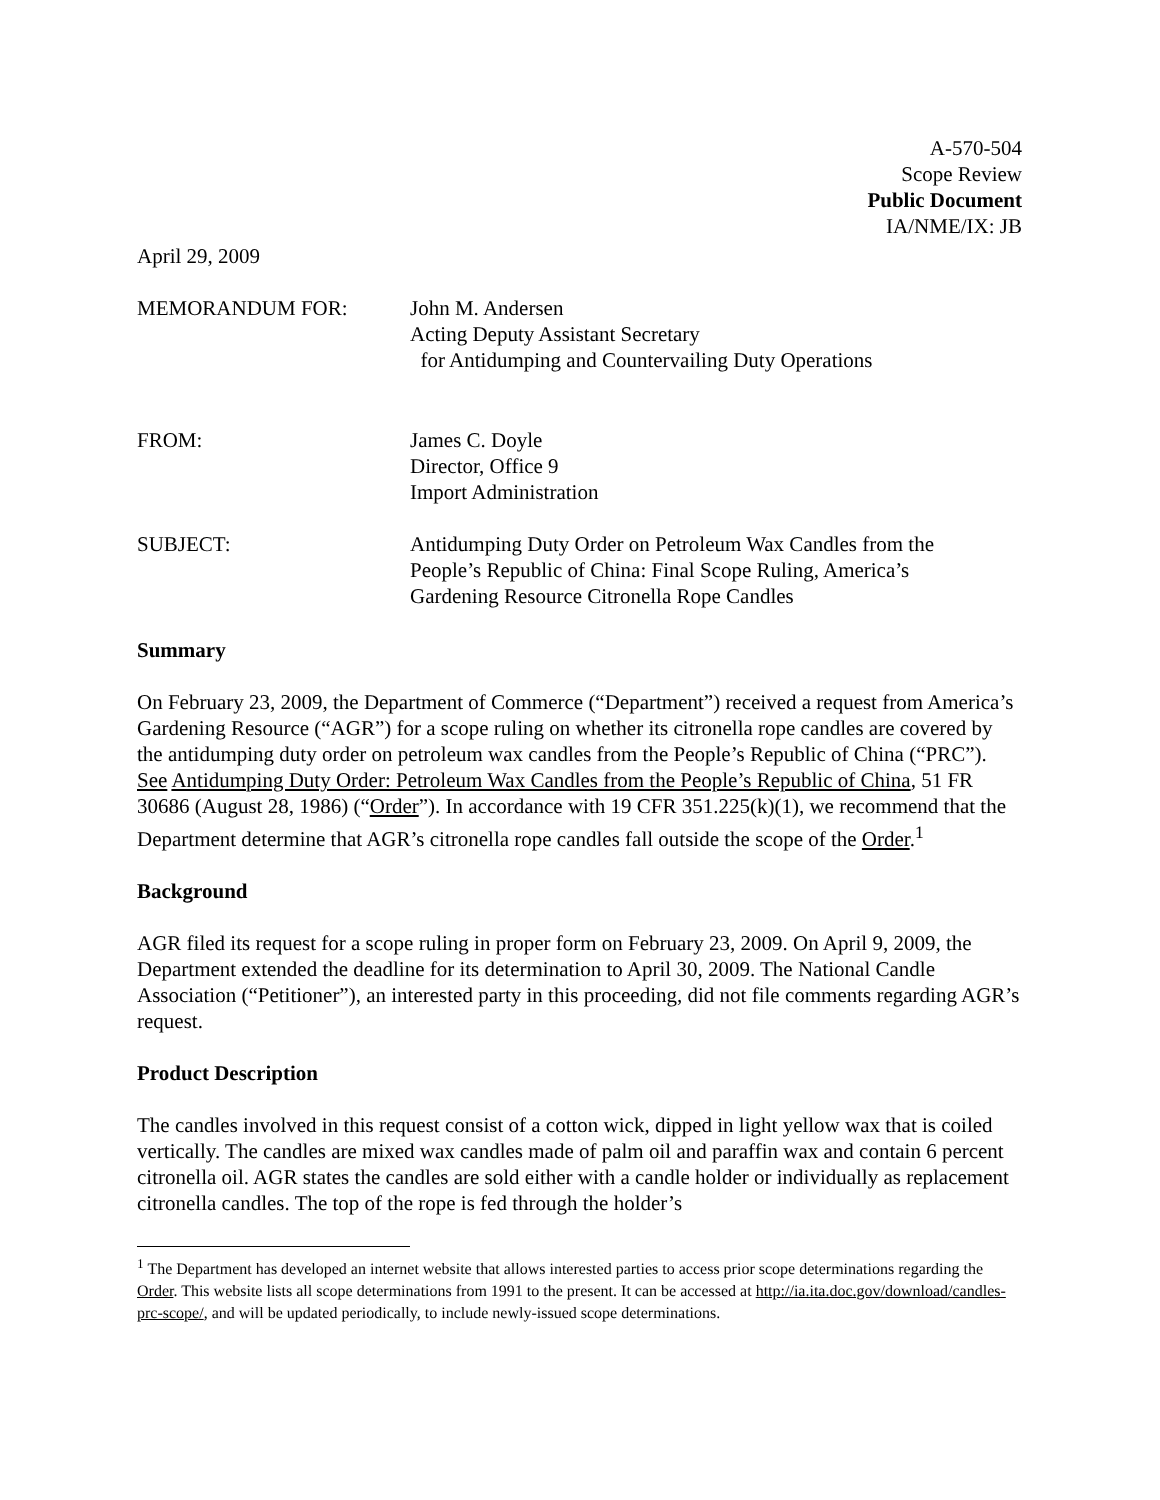A-570-504
Scope Review
Public Document
IA/NME/IX: JB
April 29, 2009
| MEMORANDUM FOR: | John M. Andersen Acting Deputy Assistant Secretary for Antidumping and Countervailing Duty Operations |
| FROM: | James C. Doyle Director, Office 9 Import Administration |
| SUBJECT: | Antidumping Duty Order on Petroleum Wax Candles from the People’s Republic of China: Final Scope Ruling, America’s Gardening Resource Citronella Rope Candles |
Summary
On February 23, 2009, the Department of Commerce (“Department”) received a request from America’s Gardening Resource (“AGR”) for a scope ruling on whether its citronella rope candles are covered by the antidumping duty order on petroleum wax candles from the People’s Republic of China (“PRC”). See Antidumping Duty Order: Petroleum Wax Candles from the People’s Republic of China, 51 FR 30686 (August 28, 1986) (“Order”). In accordance with 19 CFR 351.225(k)(1), we recommend that the Department determine that AGR’s citronella rope candles fall outside the scope of the Order.<sup>1</sup>
Background
AGR filed its request for a scope ruling in proper form on February 23, 2009. On April 9, 2009, the Department extended the deadline for its determination to April 30, 2009. The National Candle Association (“Petitioner”), an interested party in this proceeding, did not file comments regarding AGR’s request.
Product Description
The candles involved in this request consist of a cotton wick, dipped in light yellow wax that is coiled vertically. The candles are mixed wax candles made of palm oil and paraffin wax and contain 6 percent citronella oil. AGR states the candles are sold either with a candle holder or individually as replacement citronella candles. The top of the rope is fed through the holder’s
<sup>1</sup> The Department has developed an internet website that allows interested parties to access prior scope determinations regarding the Order. This website lists all scope determinations from 1991 to the present. It can be accessed at http://ia.ita.doc.gov/download/candles-prc-scope/, and will be updated periodically, to include newly-issued scope determinations.